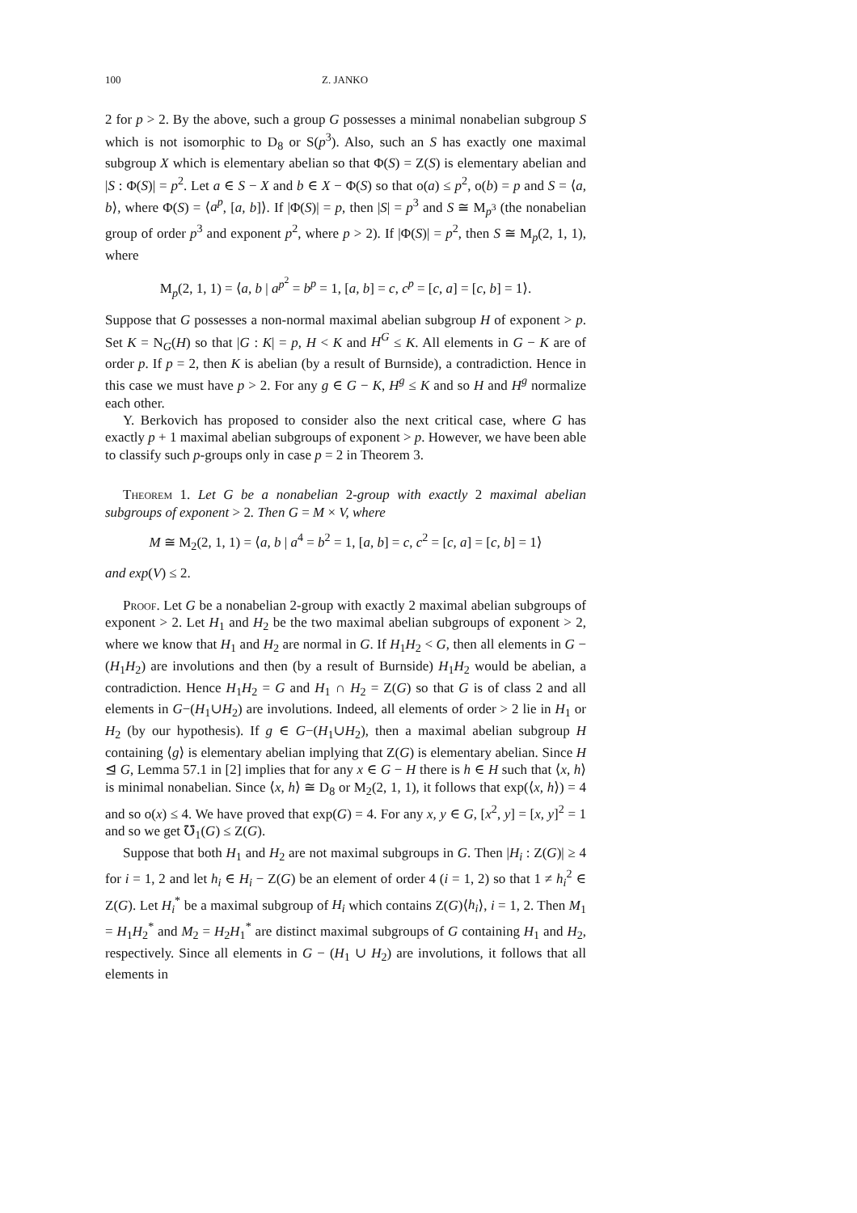100 Z. JANKO
2 for p > 2. By the above, such a group G possesses a minimal nonabelian subgroup S which is not isomorphic to D<sub>8</sub> or S(p<sup>3</sup>). Also, such an S has exactly one maximal subgroup X which is elementary abelian so that Φ(S) = Z(S) is elementary abelian and |S : Φ(S)| = p<sup>2</sup>. Let a ∈ S − X and b ∈ X − Φ(S) so that o(a) ≤ p<sup>2</sup>, o(b) = p and S = ⟨a, b⟩, where Φ(S) = ⟨a<sup>p</sup>, [a, b]⟩. If |Φ(S)| = p, then |S| = p<sup>3</sup> and S ≅ M<sub>p<sup>3</sup></sub> (the nonabelian group of order p<sup>3</sup> and exponent p<sup>2</sup>, where p > 2). If |Φ(S)| = p<sup>2</sup>, then S ≅ M<sub>p</sub>(2, 1, 1), where
M<sub>p</sub>(2, 1, 1) = ⟨a, b | a<sup>p<sup>2</sup></sup> = b<sup>p</sup> = 1, [a, b] = c, c<sup>p</sup> = [c, a] = [c, b] = 1⟩.
Suppose that G possesses a non-normal maximal abelian subgroup H of exponent > p. Set K = N<sub>G</sub>(H) so that |G : K| = p, H < K and H<sup>G</sup> ≤ K. All elements in G − K are of order p. If p = 2, then K is abelian (by a result of Burnside), a contradiction. Hence in this case we must have p > 2. For any g ∈ G − K, H<sup>g</sup> ≤ K and so H and H<sup>g</sup> normalize each other.
Y. Berkovich has proposed to consider also the next critical case, where G has exactly p + 1 maximal abelian subgroups of exponent > p. However, we have been able to classify such p-groups only in case p = 2 in Theorem 3.
Theorem 1. Let G be a nonabelian 2-group with exactly 2 maximal abelian subgroups of exponent > 2. Then G = M × V, where
M ≅ M<sub>2</sub>(2, 1, 1) = ⟨a, b | a<sup>4</sup> = b<sup>2</sup> = 1, [a, b] = c, c<sup>2</sup> = [c, a] = [c, b] = 1⟩
and exp(V) ≤ 2.
Proof. Let G be a nonabelian 2-group with exactly 2 maximal abelian subgroups of exponent > 2. Let H<sub>1</sub> and H<sub>2</sub> be the two maximal abelian subgroups of exponent > 2, where we know that H<sub>1</sub> and H<sub>2</sub> are normal in G. If H<sub>1</sub>H<sub>2</sub> < G, then all elements in G − (H<sub>1</sub>H<sub>2</sub>) are involutions and then (by a result of Burnside) H<sub>1</sub>H<sub>2</sub> would be abelian, a contradiction. Hence H<sub>1</sub>H<sub>2</sub> = G and H<sub>1</sub> ∩ H<sub>2</sub> = Z(G) so that G is of class 2 and all elements in G−(H<sub>1</sub>∪H<sub>2</sub>) are involutions. Indeed, all elements of order > 2 lie in H<sub>1</sub> or H<sub>2</sub> (by our hypothesis). If g ∈ G−(H<sub>1</sub>∪H<sub>2</sub>), then a maximal abelian subgroup H containing ⟨g⟩ is elementary abelian implying that Z(G) is elementary abelian. Since H ⊴ G, Lemma 57.1 in [2] implies that for any x ∈ G − H there is h ∈ H such that ⟨x, h⟩ is minimal nonabelian. Since ⟨x, h⟩ ≅ D<sub>8</sub> or M<sub>2</sub>(2, 1, 1), it follows that exp(⟨x, h⟩) = 4 and so o(x) ≤ 4. We have proved that exp(G) = 4. For any x, y ∈ G, [x<sup>2</sup>, y] = [x, y]<sup>2</sup> = 1 and so we get ℧<sub>1</sub>(G) ≤ Z(G).
Suppose that both H<sub>1</sub> and H<sub>2</sub> are not maximal subgroups in G. Then |H<sub>i</sub> : Z(G)| ≥ 4 for i = 1, 2 and let h<sub>i</sub> ∈ H<sub>i</sub> − Z(G) be an element of order 4 (i = 1, 2) so that 1 ≠ h<sub>i</sub><sup>2</sup> ∈ Z(G). Let H<sub>i</sub><sup>*</sup> be a maximal subgroup of H<sub>i</sub> which contains Z(G)⟨h<sub>i</sub>⟩, i = 1, 2. Then M<sub>1</sub> = H<sub>1</sub>H<sub>2</sub><sup>*</sup> and M<sub>2</sub> = H<sub>2</sub>H<sub>1</sub><sup>*</sup> are distinct maximal subgroups of G containing H<sub>1</sub> and H<sub>2</sub>, respectively. Since all elements in G − (H<sub>1</sub> ∪ H<sub>2</sub>) are involutions, it follows that all elements in